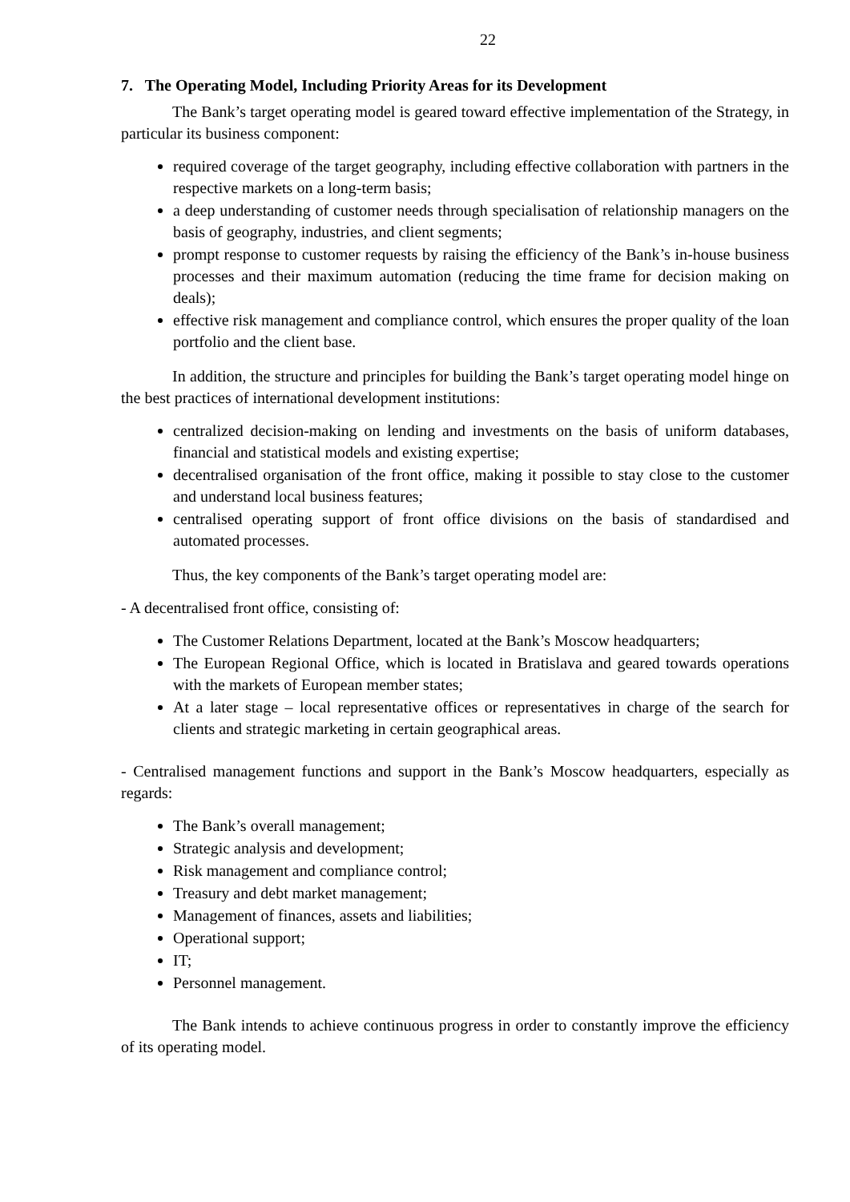22
7. The Operating Model, Including Priority Areas for its Development
The Bank’s target operating model is geared toward effective implementation of the Strategy, in particular its business component:
required coverage of the target geography, including effective collaboration with partners in the respective markets on a long-term basis;
a deep understanding of customer needs through specialisation of relationship managers on the basis of geography, industries, and client segments;
prompt response to customer requests by raising the efficiency of the Bank’s in-house business processes and their maximum automation (reducing the time frame for decision making on deals);
effective risk management and compliance control, which ensures the proper quality of the loan portfolio and the client base.
In addition, the structure and principles for building the Bank’s target operating model hinge on the best practices of international development institutions:
centralized decision-making on lending and investments on the basis of uniform databases, financial and statistical models and existing expertise;
decentralised organisation of the front office, making it possible to stay close to the customer and understand local business features;
centralised operating support of front office divisions on the basis of standardised and automated processes.
Thus, the key components of the Bank’s target operating model are:
- A decentralised front office, consisting of:
The Customer Relations Department, located at the Bank’s Moscow headquarters;
The European Regional Office, which is located in Bratislava and geared towards operations with the markets of European member states;
At a later stage – local representative offices or representatives in charge of the search for clients and strategic marketing in certain geographical areas.
- Centralised management functions and support in the Bank’s Moscow headquarters, especially as regards:
The Bank’s overall management;
Strategic analysis and development;
Risk management and compliance control;
Treasury and debt market management;
Management of finances, assets and liabilities;
Operational support;
IT;
Personnel management.
The Bank intends to achieve continuous progress in order to constantly improve the efficiency of its operating model.